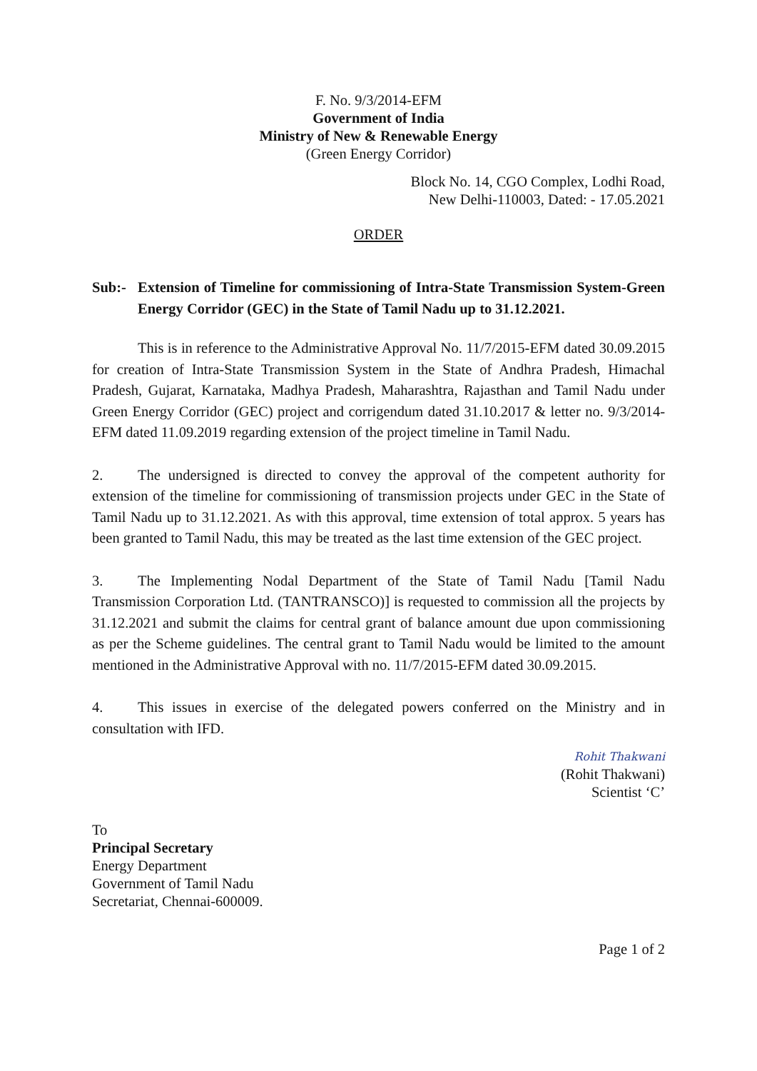F. No. 9/3/2014-EFM
Government of India
Ministry of New & Renewable Energy
(Green Energy Corridor)
Block No. 14, CGO Complex, Lodhi Road,
New Delhi-110003, Dated: - 17.05.2021
ORDER
Sub:- Extension of Timeline for commissioning of Intra-State Transmission System-Green Energy Corridor (GEC) in the State of Tamil Nadu up to 31.12.2021.
This is in reference to the Administrative Approval No. 11/7/2015-EFM dated 30.09.2015 for creation of Intra-State Transmission System in the State of Andhra Pradesh, Himachal Pradesh, Gujarat, Karnataka, Madhya Pradesh, Maharashtra, Rajasthan and Tamil Nadu under Green Energy Corridor (GEC) project and corrigendum dated 31.10.2017 & letter no. 9/3/2014-EFM dated 11.09.2019 regarding extension of the project timeline in Tamil Nadu.
2. The undersigned is directed to convey the approval of the competent authority for extension of the timeline for commissioning of transmission projects under GEC in the State of Tamil Nadu up to 31.12.2021. As with this approval, time extension of total approx. 5 years has been granted to Tamil Nadu, this may be treated as the last time extension of the GEC project.
3. The Implementing Nodal Department of the State of Tamil Nadu [Tamil Nadu Transmission Corporation Ltd. (TANTRANSCO)] is requested to commission all the projects by 31.12.2021 and submit the claims for central grant of balance amount due upon commissioning as per the Scheme guidelines. The central grant to Tamil Nadu would be limited to the amount mentioned in the Administrative Approval with no. 11/7/2015-EFM dated 30.09.2015.
4. This issues in exercise of the delegated powers conferred on the Ministry and in consultation with IFD.
Rohit Thakwani
(Rohit Thakwani)
Scientist ‘C’
To
Principal Secretary
Energy Department
Government of Tamil Nadu
Secretariat, Chennai-600009.
Page 1 of 2